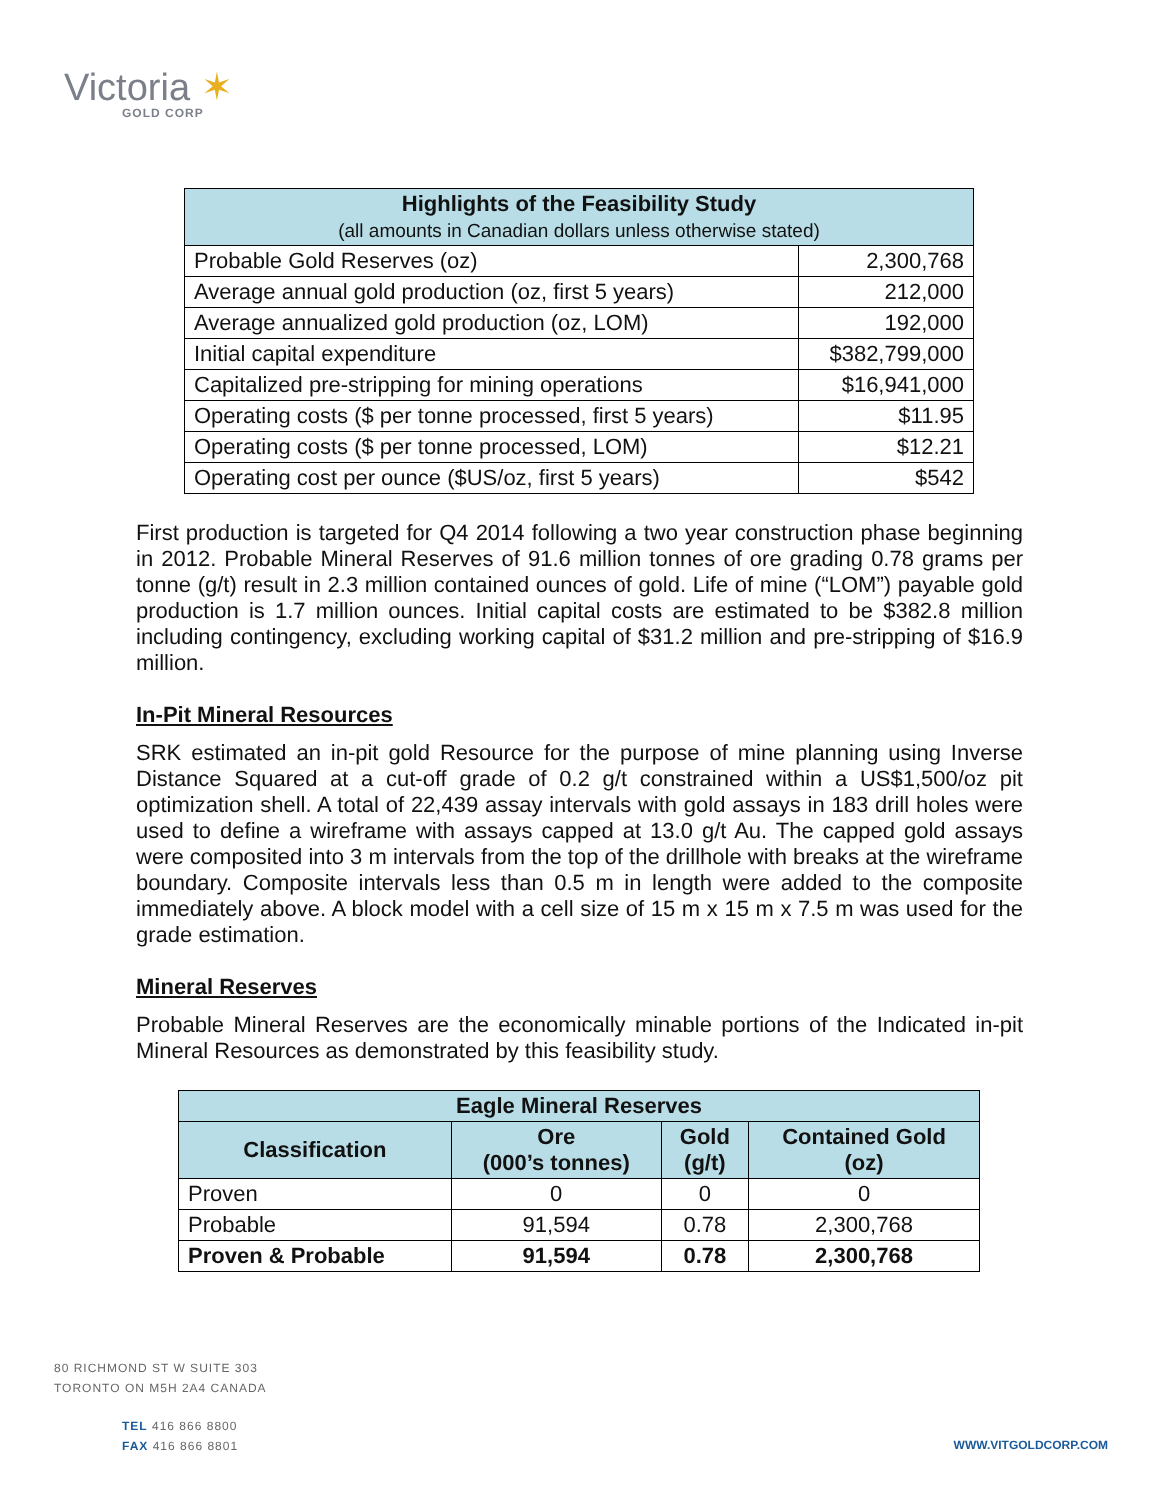Victoria ✶
GOLD CORP
| Highlights of the Feasibility Study (all amounts in Canadian dollars unless otherwise stated) | |
| --- | --- |
| Probable Gold Reserves (oz) | 2,300,768 |
| Average annual gold production (oz, first 5 years) | 212,000 |
| Average annualized gold production (oz, LOM) | 192,000 |
| Initial capital expenditure | $382,799,000 |
| Capitalized pre-stripping for mining operations | $16,941,000 |
| Operating costs ($ per tonne processed, first 5 years) | $11.95 |
| Operating costs ($ per tonne processed, LOM) | $12.21 |
| Operating cost per ounce ($US/oz, first 5 years) | $542 |
First production is targeted for Q4 2014 following a two year construction phase beginning in 2012. Probable Mineral Reserves of 91.6 million tonnes of ore grading 0.78 grams per tonne (g/t) result in 2.3 million contained ounces of gold. Life of mine (“LOM”) payable gold production is 1.7 million ounces. Initial capital costs are estimated to be $382.8 million including contingency, excluding working capital of $31.2 million and pre-stripping of $16.9 million.
In-Pit Mineral Resources
SRK estimated an in-pit gold Resource for the purpose of mine planning using Inverse Distance Squared at a cut-off grade of 0.2 g/t constrained within a US$1,500/oz pit optimization shell. A total of 22,439 assay intervals with gold assays in 183 drill holes were used to define a wireframe with assays capped at 13.0 g/t Au. The capped gold assays were composited into 3 m intervals from the top of the drillhole with breaks at the wireframe boundary. Composite intervals less than 0.5 m in length were added to the composite immediately above. A block model with a cell size of 15 m x 15 m x 7.5 m was used for the grade estimation.
Mineral Reserves
Probable Mineral Reserves are the economically minable portions of the Indicated in-pit Mineral Resources as demonstrated by this feasibility study.
| Eagle Mineral Reserves | | | |
| --- | --- | --- | --- |
| Classification | Ore (000’s tonnes) | Gold (g/t) | Contained Gold (oz) |
| Proven | 0 | 0 | 0 |
| Probable | 91,594 | 0.78 | 2,300,768 |
| Proven & Probable | 91,594 | 0.78 | 2,300,768 |
80 RICHMOND ST W SUITE 303
TORONTO ON M5H 2A4 CANADA
TEL 416 866 8800
FAX 416 866 8801
WWW.VITGOLDCORP.COM